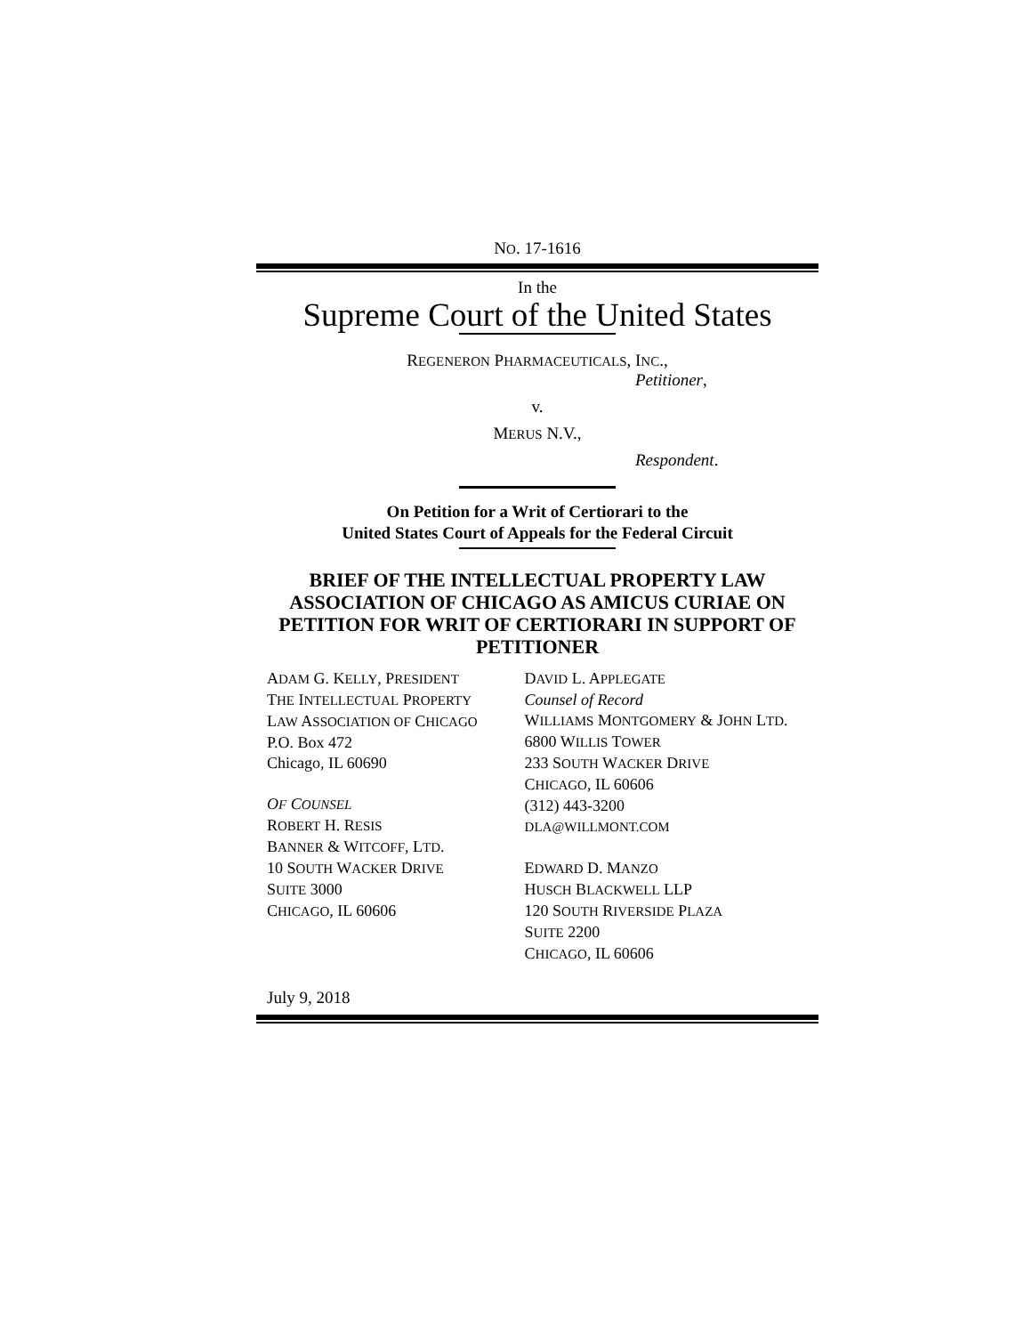NO. 17-1616
In the
Supreme Court of the United States
REGENERON PHARMACEUTICALS, INC.,
Petitioner,
v.
MERUS N.V.,
Respondent.
On Petition for a Writ of Certiorari to the
United States Court of Appeals for the Federal Circuit
BRIEF OF THE INTELLECTUAL PROPERTY LAW ASSOCIATION OF CHICAGO AS AMICUS CURIAE ON PETITION FOR WRIT OF CERTIORARI IN SUPPORT OF PETITIONER
ADAM G. KELLY, PRESIDENT
THE INTELLECTUAL PROPERTY
LAW ASSOCIATION OF CHICAGO
P.O. Box 472
Chicago, IL 60690
OF COUNSEL
ROBERT H. RESIS
BANNER & WITCOFF, LTD.
10 SOUTH WACKER DRIVE
SUITE 3000
CHICAGO, IL 60606
DAVID L. APPLEGATE
Counsel of Record
WILLIAMS MONTGOMERY & JOHN LTD.
6800 WILLIS TOWER
233 SOUTH WACKER DRIVE
CHICAGO, IL 60606
(312) 443-3200
DLA@WILLMONT.COM
EDWARD D. MANZO
HUSCH BLACKWELL LLP
120 SOUTH RIVERSIDE PLAZA
SUITE 2200
CHICAGO, IL 60606
July 9, 2018